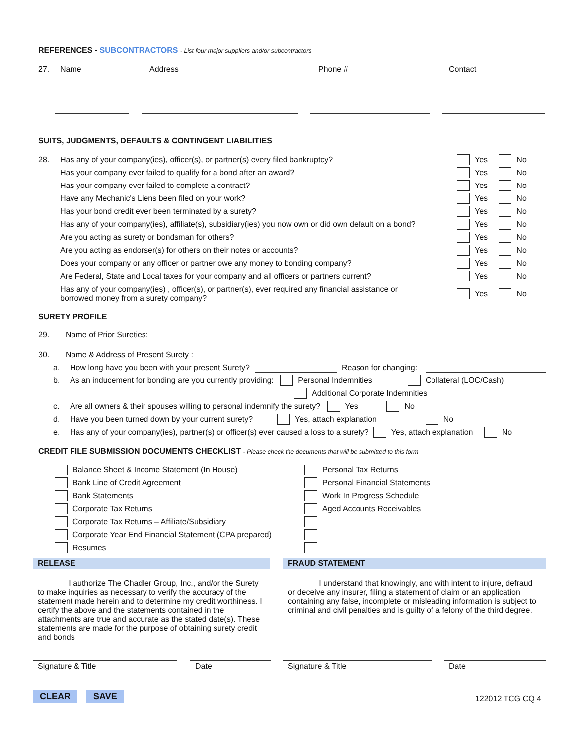REFERENCES - SUBCONTRACTORS - List four major suppliers and/or subcontractors
27. Name Address Phone # Contact
SUITS, JUDGMENTS, DEFAULTS & CONTINGENT LIABILITIES
28. Has any of your company(ies), officer(s), or partner(s) every filed bankruptcy? Yes No
Has your company ever failed to qualify for a bond after an award? Yes No
Has your company ever failed to complete a contract? Yes No
Have any Mechanic's Liens been filed on your work? Yes No
Has your bond credit ever been terminated by a surety? Yes No
Has any of your company(ies), affiliate(s), subsidiary(ies) you now own or did own default on a bond? Yes No
Are you acting as surety or bondsman for others? Yes No
Are you acting as endorser(s) for others on their notes or accounts? Yes No
Does your company or any officer or partner owe any money to bonding company? Yes No
Are Federal, State and Local taxes for your company and all officers or partners current? Yes No
Has any of your company(ies) , officer(s), or partner(s), ever required any financial assistance or
borrowed money from a surety company? Yes No
SURETY PROFILE
29. Name of Prior Sureties:
30. Name & Address of Present Surety :
a. How long have you been with your present Surety? Reason for changing:
b. As an inducement for bonding are you currently providing: Personal Indemnities Collateral (LOC/Cash)
Additional Corporate Indemnities
c. Are all owners & their spouses willing to personal indemnify the surety? Yes No
d. Have you been turned down by your current surety? Yes, attach explanation No
e. Has any of your company(ies), partner(s) or officer(s) ever caused a loss to a surety? Yes, attach explanation No
CREDIT FILE SUBMISSION DOCUMENTS CHECKLIST - Please check the documents that will be submitted to this form
Balance Sheet & Income Statement (In House)
Bank Line of Credit Agreement
Bank Statements
Corporate Tax Returns
Corporate Tax Returns – Affiliate/Subsidiary
Corporate Year End Financial Statement (CPA prepared)
Resumes
Personal Tax Returns
Personal Financial Statements
Work In Progress Schedule
Aged Accounts Receivables
RELEASE
I authorize The Chadler Group, Inc., and/or the Surety to make inquiries as necessary to verify the accuracy of the statement made herein and to determine my credit worthiness. I certify the above and the statements contained in the attachments are true and accurate as the stated date(s). These statements are made for the purpose of obtaining surety credit and bonds
FRAUD STATEMENT
I understand that knowingly, and with intent to injure, defraud or deceive any insurer, filing a statement of claim or an application containing any false, incomplete or misleading information is subject to criminal and civil penalties and is guilty of a felony of the third degree.
Signature & Title Date Signature & Title Date
CLEAR SAVE 122012 TCG CQ 4